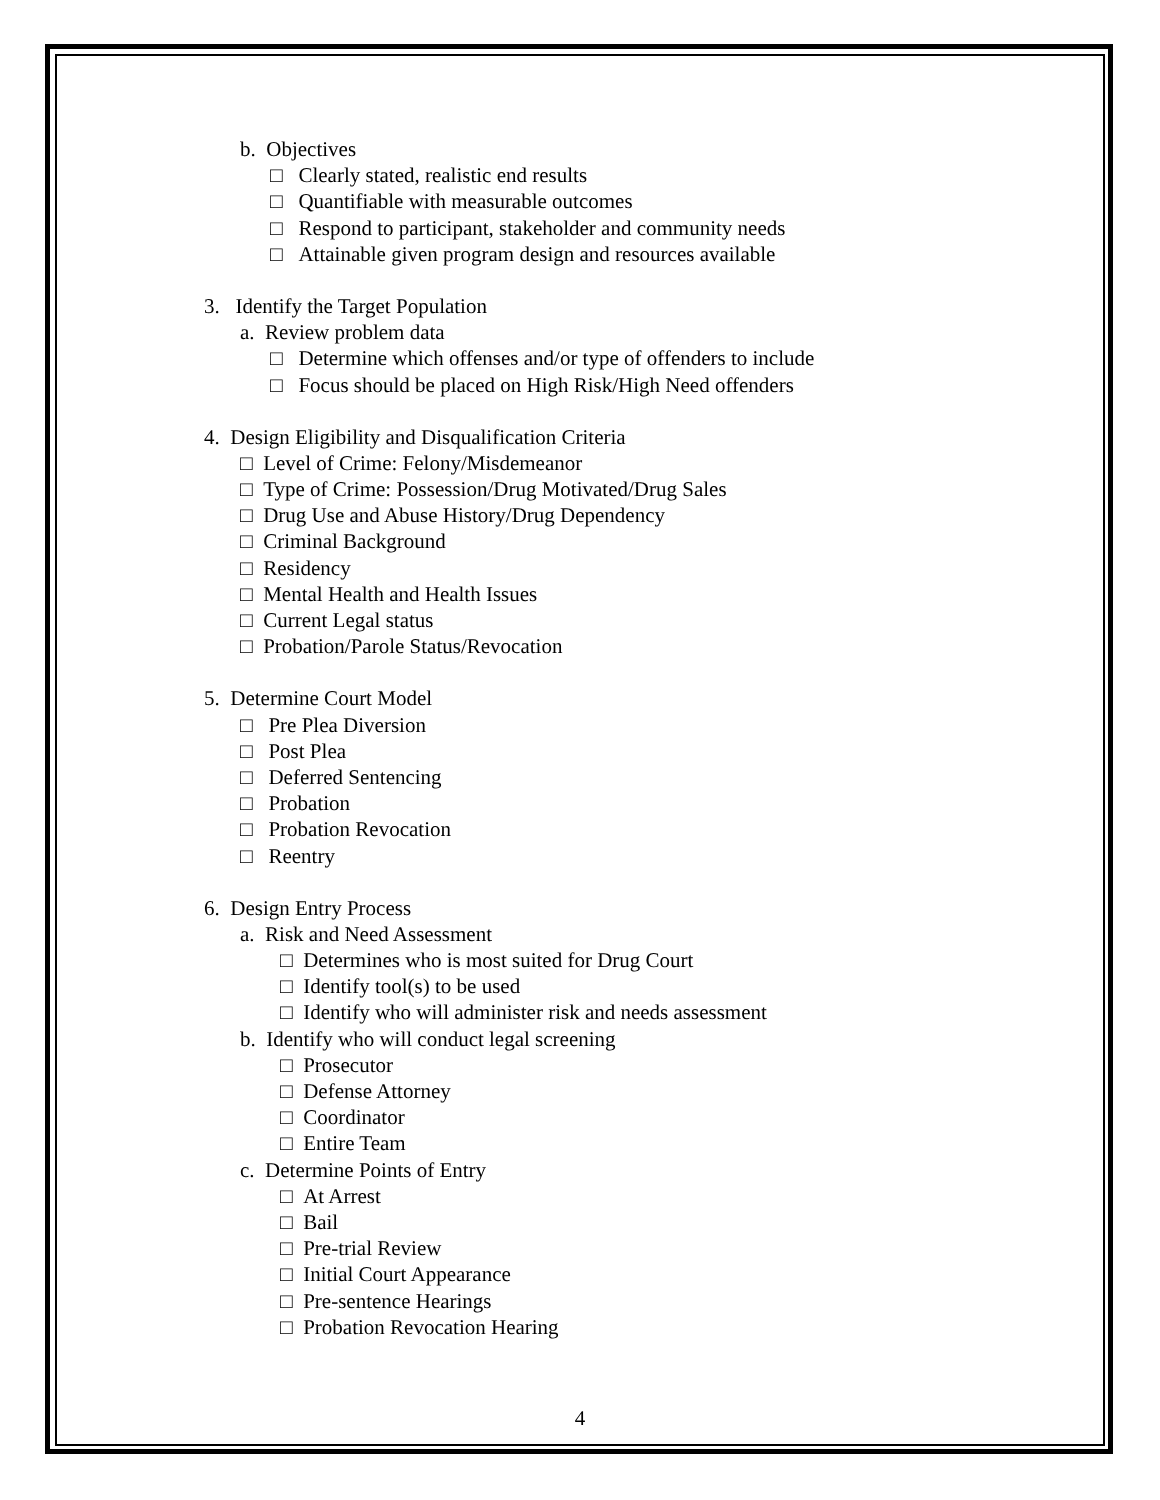b. Objectives
□ Clearly stated, realistic end results
□ Quantifiable with measurable outcomes
□ Respond to participant, stakeholder and community needs
□ Attainable given program design and resources available
3. Identify the Target Population
a. Review problem data
□ Determine which offenses and/or type of offenders to include
□ Focus should be placed on High Risk/High Need offenders
4. Design Eligibility and Disqualification Criteria
□ Level of Crime: Felony/Misdemeanor
□ Type of Crime: Possession/Drug Motivated/Drug Sales
□ Drug Use and Abuse History/Drug Dependency
□ Criminal Background
□ Residency
□ Mental Health and Health Issues
□ Current Legal status
□ Probation/Parole Status/Revocation
5. Determine Court Model
□ Pre Plea Diversion
□ Post Plea
□ Deferred Sentencing
□ Probation
□ Probation Revocation
□ Reentry
6. Design Entry Process
a. Risk and Need Assessment
□ Determines who is most suited for Drug Court
□ Identify tool(s) to be used
□ Identify who will administer risk and needs assessment
b. Identify who will conduct legal screening
□ Prosecutor
□ Defense Attorney
□ Coordinator
□ Entire Team
c. Determine Points of Entry
□ At Arrest
□ Bail
□ Pre-trial Review
□ Initial Court Appearance
□ Pre-sentence Hearings
□ Probation Revocation Hearing
4